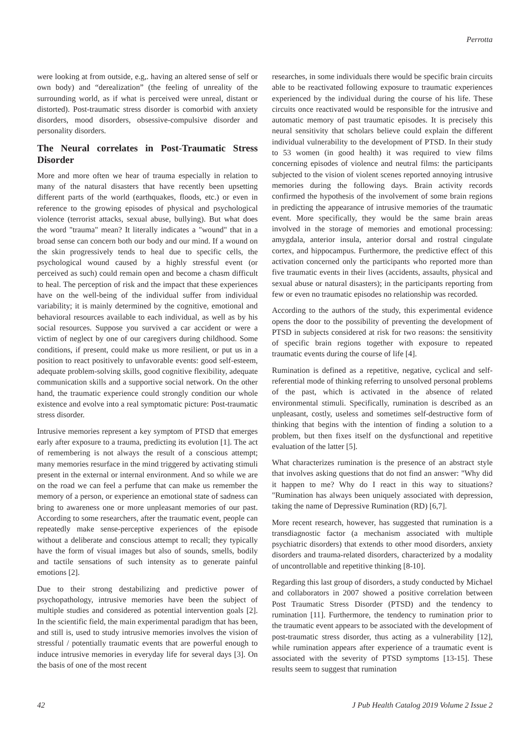Perrotta
were looking at from outside, e.g,. having an altered sense of self or own body) and “derealization” (the feeling of unreality of the surrounding world, as if what is perceived were unreal, distant or distorted). Post-traumatic stress disorder is comorbid with anxiety disorders, mood disorders, obsessive-compulsive disorder and personality disorders.
The Neural correlates in Post-Traumatic Stress Disorder
More and more often we hear of trauma especially in relation to many of the natural disasters that have recently been upsetting different parts of the world (earthquakes, floods, etc.) or even in reference to the growing episodes of physical and psychological violence (terrorist attacks, sexual abuse, bullying). But what does the word "trauma" mean? It literally indicates a "wound" that in a broad sense can concern both our body and our mind. If a wound on the skin progressively tends to heal due to specific cells, the psychological wound caused by a highly stressful event (or perceived as such) could remain open and become a chasm difficult to heal. The perception of risk and the impact that these experiences have on the well-being of the individual suffer from individual variability; it is mainly determined by the cognitive, emotional and behavioral resources available to each individual, as well as by his social resources. Suppose you survived a car accident or were a victim of neglect by one of our caregivers during childhood. Some conditions, if present, could make us more resilient, or put us in a position to react positively to unfavorable events: good self-esteem, adequate problem-solving skills, good cognitive flexibility, adequate communication skills and a supportive social network. On the other hand, the traumatic experience could strongly condition our whole existence and evolve into a real symptomatic picture: Post-traumatic stress disorder.
Intrusive memories represent a key symptom of PTSD that emerges early after exposure to a trauma, predicting its evolution [1]. The act of remembering is not always the result of a conscious attempt; many memories resurface in the mind triggered by activating stimuli present in the external or internal environment. And so while we are on the road we can feel a perfume that can make us remember the memory of a person, or experience an emotional state of sadness can bring to awareness one or more unpleasant memories of our past. According to some researchers, after the traumatic event, people can repeatedly make sense-perceptive experiences of the episode without a deliberate and conscious attempt to recall; they typically have the form of visual images but also of sounds, smells, bodily and tactile sensations of such intensity as to generate painful emotions [2].
Due to their strong destabilizing and predictive power of psychopathology, intrusive memories have been the subject of multiple studies and considered as potential intervention goals [2]. In the scientific field, the main experimental paradigm that has been, and still is, used to study intrusive memories involves the vision of stressful / potentially traumatic events that are powerful enough to induce intrusive memories in everyday life for several days [3]. On the basis of one of the most recent
researches, in some individuals there would be specific brain circuits able to be reactivated following exposure to traumatic experiences experienced by the individual during the course of his life. These circuits once reactivated would be responsible for the intrusive and automatic memory of past traumatic episodes. It is precisely this neural sensitivity that scholars believe could explain the different individual vulnerability to the development of PTSD. In their study to 53 women (in good health) it was required to view films concerning episodes of violence and neutral films: the participants subjected to the vision of violent scenes reported annoying intrusive memories during the following days. Brain activity records confirmed the hypothesis of the involvement of some brain regions in predicting the appearance of intrusive memories of the traumatic event. More specifically, they would be the same brain areas involved in the storage of memories and emotional processing: amygdala, anterior insula, anterior dorsal and rostral cingulate cortex, and hippocampus. Furthermore, the predictive effect of this activation concerned only the participants who reported more than five traumatic events in their lives (accidents, assaults, physical and sexual abuse or natural disasters); in the participants reporting from few or even no traumatic episodes no relationship was recorded.
According to the authors of the study, this experimental evidence opens the door to the possibility of preventing the development of PTSD in subjects considered at risk for two reasons: the sensitivity of specific brain regions together with exposure to repeated traumatic events during the course of life [4].
Rumination is defined as a repetitive, negative, cyclical and self-referential mode of thinking referring to unsolved personal problems of the past, which is activated in the absence of related environmental stimuli. Specifically, rumination is described as an unpleasant, costly, useless and sometimes self-destructive form of thinking that begins with the intention of finding a solution to a problem, but then fixes itself on the dysfunctional and repetitive evaluation of the latter [5].
What characterizes rumination is the presence of an abstract style that involves asking questions that do not find an answer: "Why did it happen to me? Why do I react in this way to situations? "Rumination has always been uniquely associated with depression, taking the name of Depressive Rumination (RD) [6,7].
More recent research, however, has suggested that rumination is a transdiagnostic factor (a mechanism associated with multiple psychiatric disorders) that extends to other mood disorders, anxiety disorders and trauma-related disorders, characterized by a modality of uncontrollable and repetitive thinking [8-10].
Regarding this last group of disorders, a study conducted by Michael and collaborators in 2007 showed a positive correlation between Post Traumatic Stress Disorder (PTSD) and the tendency to rumination [11]. Furthermore, the tendency to rumination prior to the traumatic event appears to be associated with the development of post-traumatic stress disorder, thus acting as a vulnerability [12], while rumination appears after experience of a traumatic event is associated with the severity of PTSD symptoms [13-15]. These results seem to suggest that rumination
42 J Pub Health Catalog 2019 Volume 2 Issue 2